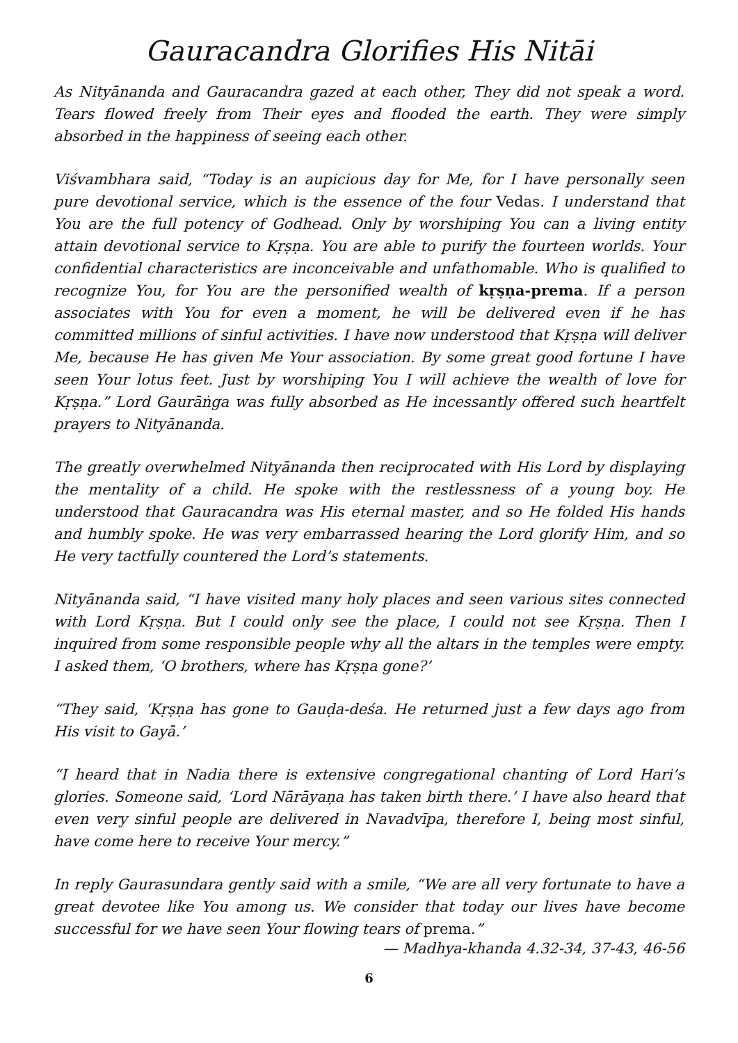Gauracandra Glorifies His Nitāi
As Nityānanda and Gauracandra gazed at each other, They did not speak a word. Tears flowed freely from Their eyes and flooded the earth. They were simply absorbed in the happiness of seeing each other.
Viśvambhara said, “Today is an aupicious day for Me, for I have personally seen pure devotional service, which is the essence of the four Vedas. I understand that You are the full potency of Godhead. Only by worshiping You can a living entity attain devotional service to Kṛṣṇa. You are able to purify the fourteen worlds. Your confidential characteristics are inconceivable and unfathomable. Who is qualified to recognize You, for You are the personified wealth of kṛṣṇa-prema. If a person associates with You for even a moment, he will be delivered even if he has committed millions of sinful activities. I have now understood that Kṛṣṇa will deliver Me, because He has given Me Your association. By some great good fortune I have seen Your lotus feet. Just by worshiping You I will achieve the wealth of love for Kṛṣṇa.” Lord Gaurāṅga was fully absorbed as He incessantly offered such heartfelt prayers to Nityānanda.
The greatly overwhelmed Nityānanda then reciprocated with His Lord by displaying the mentality of a child. He spoke with the restlessness of a young boy. He understood that Gauracandra was His eternal master, and so He folded His hands and humbly spoke. He was very embarrassed hearing the Lord glorify Him, and so He very tactfully countered the Lord’s statements.
Nityānanda said, “I have visited many holy places and seen various sites connected with Lord Kṛṣṇa. But I could only see the place, I could not see Kṛṣṇa. Then I inquired from some responsible people why all the altars in the temples were empty. I asked them, ‘O brothers, where has Kṛṣṇa gone?’
“They said, ‘Kṛṣṇa has gone to Gauḍa-deśa. He returned just a few days ago from His visit to Gayā.’
“I heard that in Nadia there is extensive congregational chanting of Lord Hari’s glories. Someone said, ‘Lord Nārāyaṇa has taken birth there.’ I have also heard that even very sinful people are delivered in Navadvīpa, therefore I, being most sinful, have come here to receive Your mercy.”
In reply Gaurasundara gently said with a smile, “We are all very fortunate to have a great devotee like You among us. We consider that today our lives have become successful for we have seen Your flowing tears of prema.”
— Madhya-khanda 4.32-34, 37-43, 46-56
6